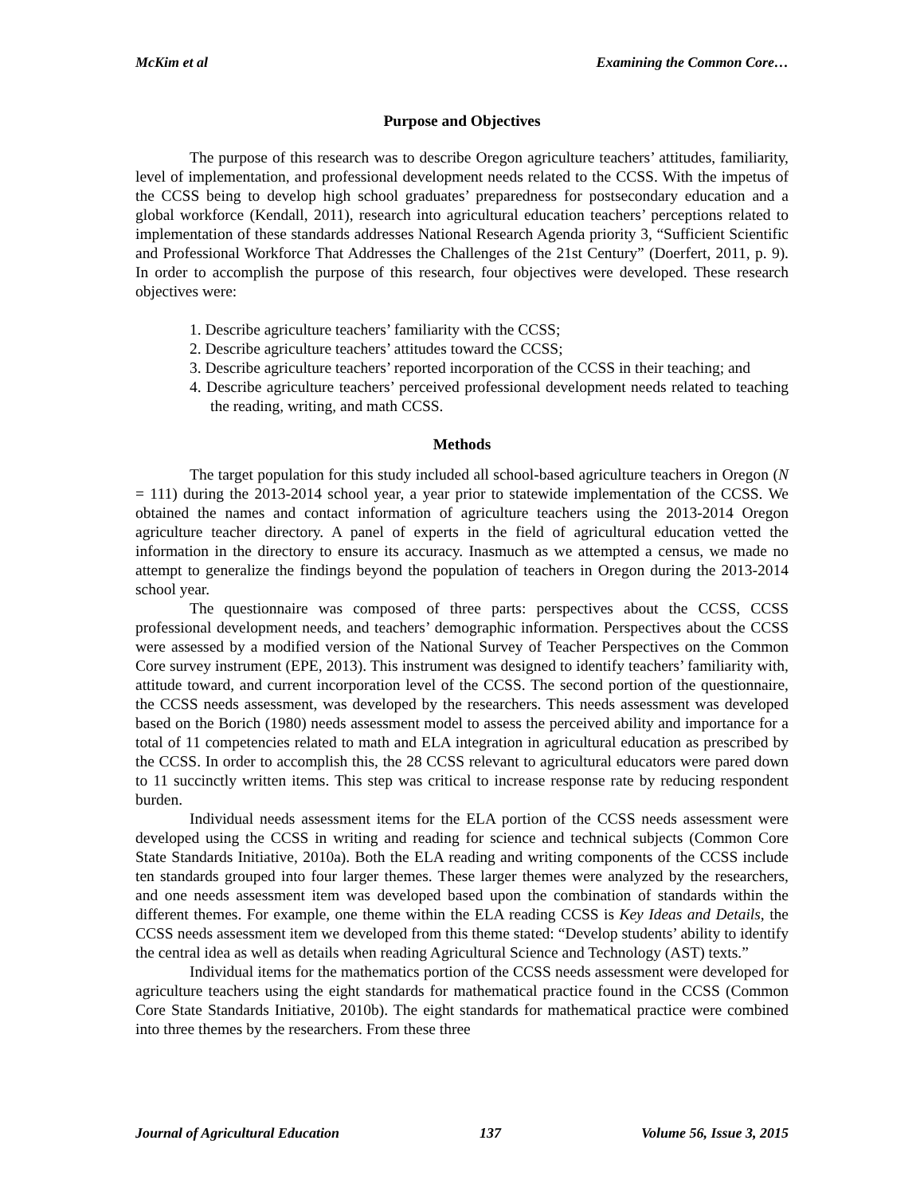McKim et al Examining the Common Core…
Purpose and Objectives
The purpose of this research was to describe Oregon agriculture teachers’ attitudes, familiarity, level of implementation, and professional development needs related to the CCSS. With the impetus of the CCSS being to develop high school graduates’ preparedness for postsecondary education and a global workforce (Kendall, 2011), research into agricultural education teachers’ perceptions related to implementation of these standards addresses National Research Agenda priority 3, “Sufficient Scientific and Professional Workforce That Addresses the Challenges of the 21st Century” (Doerfert, 2011, p. 9). In order to accomplish the purpose of this research, four objectives were developed. These research objectives were:
1. Describe agriculture teachers’ familiarity with the CCSS;
2. Describe agriculture teachers’ attitudes toward the CCSS;
3. Describe agriculture teachers’ reported incorporation of the CCSS in their teaching; and
4. Describe agriculture teachers’ perceived professional development needs related to teaching the reading, writing, and math CCSS.
Methods
The target population for this study included all school-based agriculture teachers in Oregon (N = 111) during the 2013-2014 school year, a year prior to statewide implementation of the CCSS. We obtained the names and contact information of agriculture teachers using the 2013-2014 Oregon agriculture teacher directory. A panel of experts in the field of agricultural education vetted the information in the directory to ensure its accuracy. Inasmuch as we attempted a census, we made no attempt to generalize the findings beyond the population of teachers in Oregon during the 2013-2014 school year.
The questionnaire was composed of three parts: perspectives about the CCSS, CCSS professional development needs, and teachers’ demographic information. Perspectives about the CCSS were assessed by a modified version of the National Survey of Teacher Perspectives on the Common Core survey instrument (EPE, 2013). This instrument was designed to identify teachers’ familiarity with, attitude toward, and current incorporation level of the CCSS. The second portion of the questionnaire, the CCSS needs assessment, was developed by the researchers. This needs assessment was developed based on the Borich (1980) needs assessment model to assess the perceived ability and importance for a total of 11 competencies related to math and ELA integration in agricultural education as prescribed by the CCSS. In order to accomplish this, the 28 CCSS relevant to agricultural educators were pared down to 11 succinctly written items. This step was critical to increase response rate by reducing respondent burden.
Individual needs assessment items for the ELA portion of the CCSS needs assessment were developed using the CCSS in writing and reading for science and technical subjects (Common Core State Standards Initiative, 2010a). Both the ELA reading and writing components of the CCSS include ten standards grouped into four larger themes. These larger themes were analyzed by the researchers, and one needs assessment item was developed based upon the combination of standards within the different themes. For example, one theme within the ELA reading CCSS is Key Ideas and Details, the CCSS needs assessment item we developed from this theme stated: “Develop students’ ability to identify the central idea as well as details when reading Agricultural Science and Technology (AST) texts.”
Individual items for the mathematics portion of the CCSS needs assessment were developed for agriculture teachers using the eight standards for mathematical practice found in the CCSS (Common Core State Standards Initiative, 2010b). The eight standards for mathematical practice were combined into three themes by the researchers. From these three
Journal of Agricultural Education 137 Volume 56, Issue 3, 2015